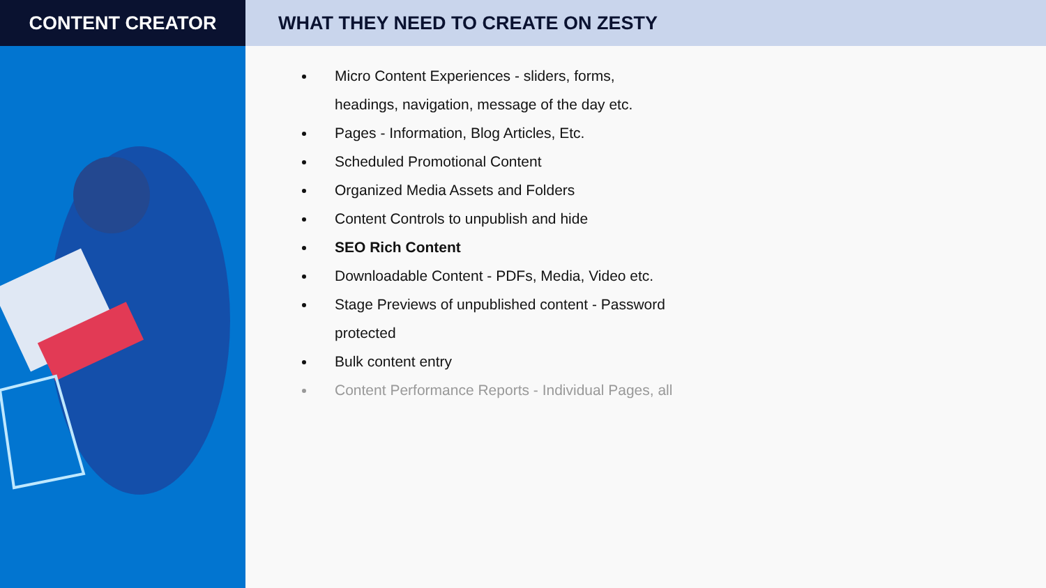CONTENT CREATOR WHAT THEY NEED TO CREATE ON ZESTY
Micro Content Experiences - sliders, forms, headings, navigation, message of the day etc.
Pages - Information, Blog Articles, Etc.
Scheduled Promotional Content
Organized Media Assets and Folders
Content Controls to unpublish and hide
SEO Rich Content
Downloadable Content - PDFs, Media, Video etc.
Stage Previews of unpublished content - Password protected
Bulk content entry
Content Performance Reports - Individual Pages, all